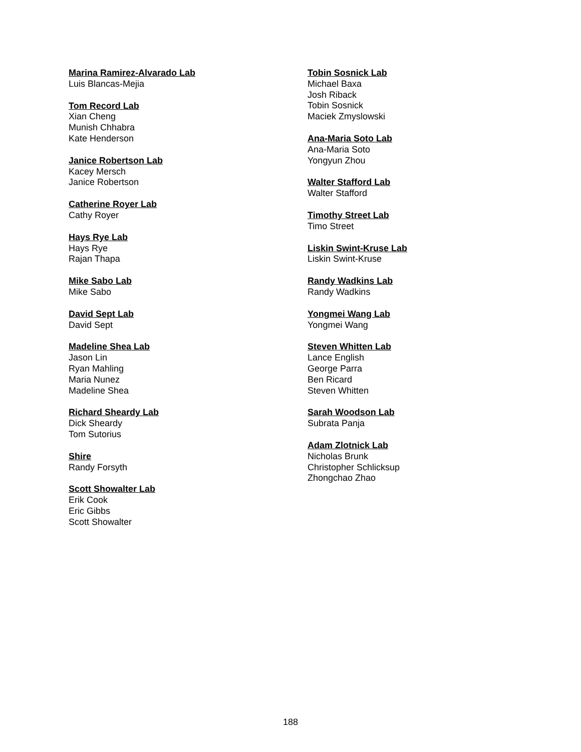Marina Ramirez-Alvarado Lab
Luis Blancas-Mejia
Tom Record Lab
Xian Cheng
Munish Chhabra
Kate Henderson
Janice Robertson Lab
Kacey Mersch
Janice Robertson
Catherine Royer Lab
Cathy Royer
Hays Rye Lab
Hays Rye
Rajan Thapa
Mike Sabo Lab
Mike Sabo
David Sept Lab
David Sept
Madeline Shea Lab
Jason Lin
Ryan Mahling
Maria Nunez
Madeline Shea
Richard Sheardy Lab
Dick Sheardy
Tom Sutorius
Shire
Randy Forsyth
Scott Showalter Lab
Erik Cook
Eric Gibbs
Scott Showalter
Tobin Sosnick Lab
Michael Baxa
Josh Riback
Tobin Sosnick
Maciek Zmyslowski
Ana-Maria Soto Lab
Ana-Maria Soto
Yongyun Zhou
Walter Stafford Lab
Walter Stafford
Timothy Street Lab
Timo Street
Liskin Swint-Kruse Lab
Liskin Swint-Kruse
Randy Wadkins Lab
Randy Wadkins
Yongmei Wang Lab
Yongmei Wang
Steven Whitten Lab
Lance English
George Parra
Ben Ricard
Steven Whitten
Sarah Woodson Lab
Subrata Panja
Adam Zlotnick Lab
Nicholas Brunk
Christopher Schlicksup
Zhongchao Zhao
188